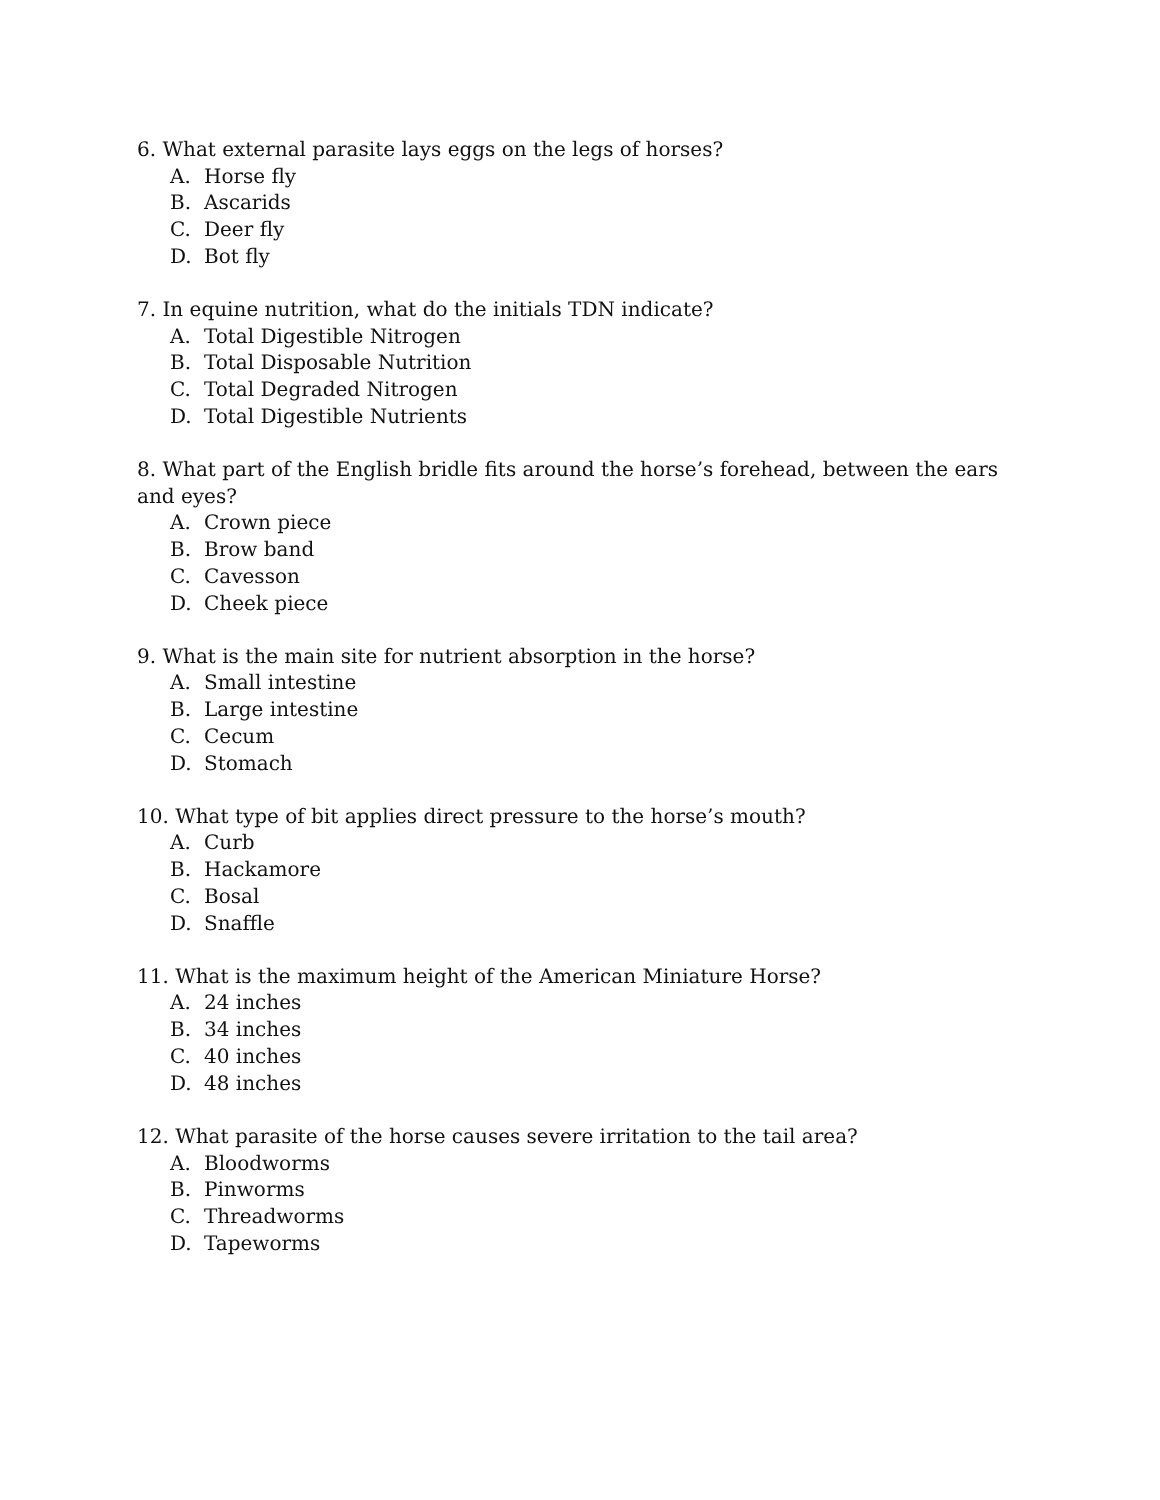6. What external parasite lays eggs on the legs of horses?
A. Horse fly
B. Ascarids
C. Deer fly
D. Bot fly
7. In equine nutrition, what do the initials TDN indicate?
A. Total Digestible Nitrogen
B. Total Disposable Nutrition
C. Total Degraded Nitrogen
D. Total Digestible Nutrients
8. What part of the English bridle fits around the horse’s forehead, between the ears and eyes?
A. Crown piece
B. Brow band
C. Cavesson
D. Cheek piece
9. What is the main site for nutrient absorption in the horse?
A. Small intestine
B. Large intestine
C. Cecum
D. Stomach
10. What type of bit applies direct pressure to the horse’s mouth?
A. Curb
B. Hackamore
C. Bosal
D. Snaffle
11. What is the maximum height of the American Miniature Horse?
A. 24 inches
B. 34 inches
C. 40 inches
D. 48 inches
12. What parasite of the horse causes severe irritation to the tail area?
A. Bloodworms
B. Pinworms
C. Threadworms
D. Tapeworms